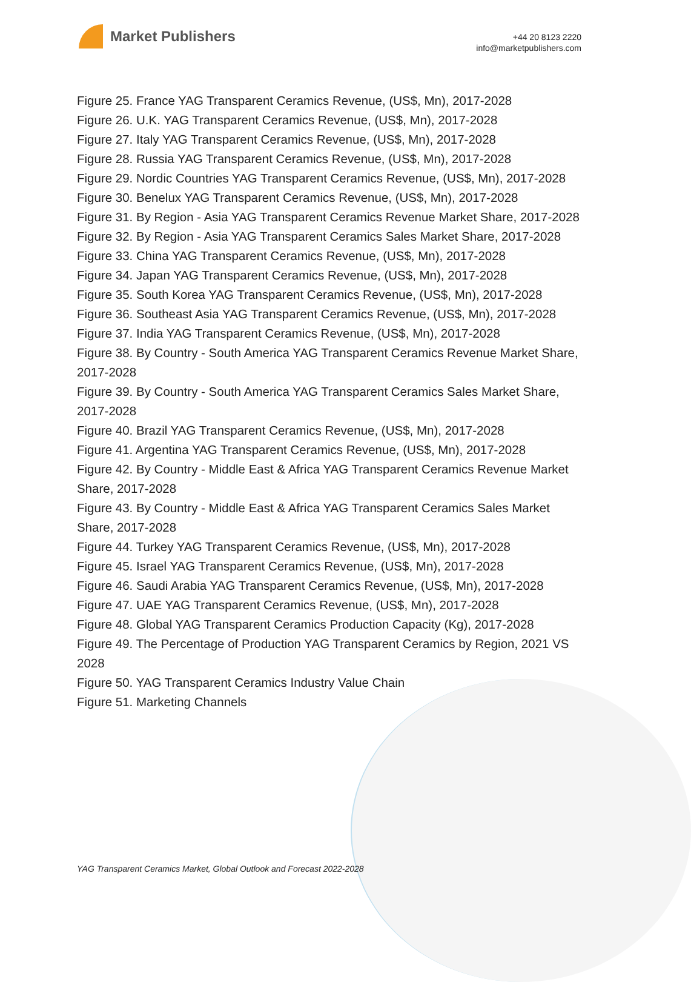Market Publishers
+44 20 8123 2220
info@marketpublishers.com
Figure 25. France YAG Transparent Ceramics Revenue, (US$, Mn), 2017-2028
Figure 26. U.K. YAG Transparent Ceramics Revenue, (US$, Mn), 2017-2028
Figure 27. Italy YAG Transparent Ceramics Revenue, (US$, Mn), 2017-2028
Figure 28. Russia YAG Transparent Ceramics Revenue, (US$, Mn), 2017-2028
Figure 29. Nordic Countries YAG Transparent Ceramics Revenue, (US$, Mn), 2017-2028
Figure 30. Benelux YAG Transparent Ceramics Revenue, (US$, Mn), 2017-2028
Figure 31. By Region - Asia YAG Transparent Ceramics Revenue Market Share, 2017-2028
Figure 32. By Region - Asia YAG Transparent Ceramics Sales Market Share, 2017-2028
Figure 33. China YAG Transparent Ceramics Revenue, (US$, Mn), 2017-2028
Figure 34. Japan YAG Transparent Ceramics Revenue, (US$, Mn), 2017-2028
Figure 35. South Korea YAG Transparent Ceramics Revenue, (US$, Mn), 2017-2028
Figure 36. Southeast Asia YAG Transparent Ceramics Revenue, (US$, Mn), 2017-2028
Figure 37. India YAG Transparent Ceramics Revenue, (US$, Mn), 2017-2028
Figure 38. By Country - South America YAG Transparent Ceramics Revenue Market Share, 2017-2028
Figure 39. By Country - South America YAG Transparent Ceramics Sales Market Share, 2017-2028
Figure 40. Brazil YAG Transparent Ceramics Revenue, (US$, Mn), 2017-2028
Figure 41. Argentina YAG Transparent Ceramics Revenue, (US$, Mn), 2017-2028
Figure 42. By Country - Middle East & Africa YAG Transparent Ceramics Revenue Market Share, 2017-2028
Figure 43. By Country - Middle East & Africa YAG Transparent Ceramics Sales Market Share, 2017-2028
Figure 44. Turkey YAG Transparent Ceramics Revenue, (US$, Mn), 2017-2028
Figure 45. Israel YAG Transparent Ceramics Revenue, (US$, Mn), 2017-2028
Figure 46. Saudi Arabia YAG Transparent Ceramics Revenue, (US$, Mn), 2017-2028
Figure 47. UAE YAG Transparent Ceramics Revenue, (US$, Mn), 2017-2028
Figure 48. Global YAG Transparent Ceramics Production Capacity (Kg), 2017-2028
Figure 49. The Percentage of Production YAG Transparent Ceramics by Region, 2021 VS 2028
Figure 50. YAG Transparent Ceramics Industry Value Chain
Figure 51. Marketing Channels
YAG Transparent Ceramics Market, Global Outlook and Forecast 2022-2028